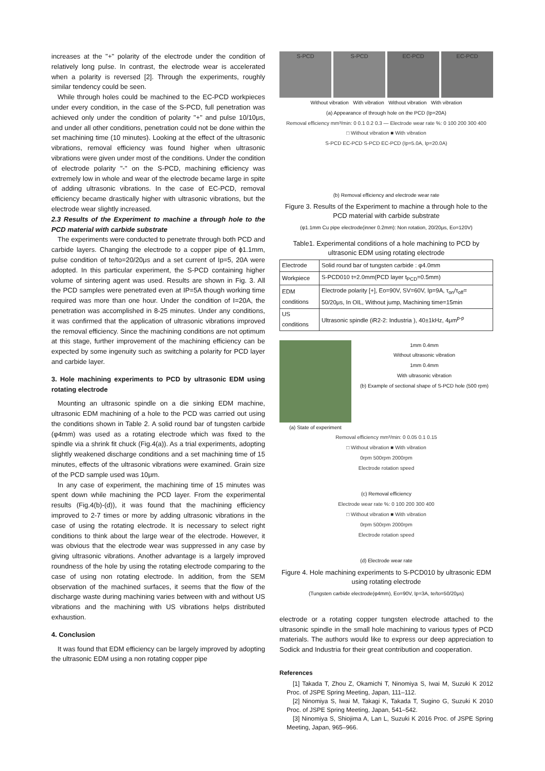increases at the "+" polarity of the electrode under the condition of relatively long pulse. In contrast, the electrode wear is accelerated when a polarity is reversed [2]. Through the experiments, roughly similar tendency could be seen.
While through holes could be machined to the EC-PCD workpieces under every condition, in the case of the S-PCD, full penetration was achieved only under the condition of polarity "+" and pulse 10/10μs, and under all other conditions, penetration could not be done within the set machining time (10 minutes). Looking at the effect of the ultrasonic vibrations, removal efficiency was found higher when ultrasonic vibrations were given under most of the conditions. Under the condition of electrode polarity "-" on the S-PCD, machining efficiency was extremely low in whole and wear of the electrode became large in spite of adding ultrasonic vibrations. In the case of EC-PCD, removal efficiency became drastically higher with ultrasonic vibrations, but the electrode wear slightly increased.
2.3 Results of the Experiment to machine a through hole to the PCD material with carbide substrate
The experiments were conducted to penetrate through both PCD and carbide layers. Changing the electrode to a copper pipe of ϕ1.1mm, pulse condition of te/to=20/20μs and a set current of Ip=5, 20A were adopted. In this particular experiment, the S-PCD containing higher volume of sintering agent was used. Results are shown in Fig. 3. All the PCD samples were penetrated even at IP=5A though working time required was more than one hour. Under the condition of I=20A, the penetration was accomplished in 8-25 minutes. Under any conditions, it was confirmed that the application of ultrasonic vibrations improved the removal efficiency. Since the machining conditions are not optimum at this stage, further improvement of the machining efficiency can be expected by some ingenuity such as switching a polarity for PCD layer and carbide layer.
3. Hole machining experiments to PCD by ultrasonic EDM using rotating electrode
Mounting an ultrasonic spindle on a die sinking EDM machine, ultrasonic EDM machining of a hole to the PCD was carried out using the conditions shown in Table 2. A solid round bar of tungsten carbide (φ4mm) was used as a rotating electrode which was fixed to the spindle via a shrink fit chuck (Fig.4(a)). As a trial experiments, adopting slightly weakened discharge conditions and a set machining time of 15 minutes, effects of the ultrasonic vibrations were examined. Grain size of the PCD sample used was 10μm.
In any case of experiment, the machining time of 15 minutes was spent down while machining the PCD layer. From the experimental results (Fig.4(b)-(d)), it was found that the machining efficiency improved to 2-7 times or more by adding ultrasonic vibrations in the case of using the rotating electrode. It is necessary to select right conditions to think about the large wear of the electrode. However, it was obvious that the electrode wear was suppressed in any case by giving ultrasonic vibrations. Another advantage is a largely improved roundness of the hole by using the rotating electrode comparing to the case of using non rotating electrode. In addition, from the SEM observation of the machined surfaces, it seems that the flow of the discharge waste during machining varies between with and without US vibrations and the machining with US vibrations helps distributed exhaustion.
4. Conclusion
It was found that EDM efficiency can be largely improved by adopting the ultrasonic EDM using a non rotating copper pipe
S-PCD S-PCD EC-PCD EC-PCD
Without vibration With vibration Without vibration With vibration
(a) Appearance of through hole on the PCD (Ip=20A)
Removal efficiency mm³/min: 0 0.1 0.2 0.3 — Electrode wear rate %: 0 100 200 300 400
□ Without vibration ■ With vibration
S-PCD EC-PCD S-PCD EC-PCD (Ip=5.0A, Ip=20.0A)
(b) Removal efficiency and electrode wear rate
Figure 3. Results of the Experiment to machine a through hole to the PCD material with carbide substrate
(φ1.1mm Cu pipe electrode(inner 0.2mm): Non rotation, 20/20μs, Eo=120V)
Table1. Experimental conditions of a hole machining to PCD by ultrasonic EDM using rotating electrode
| Electrode | Solid round bar of tungsten carbide : φ4.0mm |
| Workpiece | S-PCD010 t=2.0mm(PCD layer t<sub>PCD</sub>=0.5mm) |
| EDM conditions | Electrode polarity [+], Eo=90V, SV=60V, Ip=9A, τ<sub>on</sub>/τ<sub>off</sub>= 50/20μs, In OIL, Without jump, Machining time=15min |
| US conditions | Ultrasonic spindle (iR2-2: Industria ), 40±1kHz, 4μm<sup>p-p</sup> |
(a) State of experiment
1mm 0.4mm
Without ultrasonic vibration
1mm 0.4mm
With ultrasonic vibration
(b) Example of sectional shape of S-PCD hole (500 rpm)
Removal efficiency mm³/min: 0 0.05 0.1 0.15
□ Without vibration ■ With vibration
0rpm 500rpm 2000rpm
Electrode rotation speed
(c) Removal efficiency
Electrode wear rate %: 0 100 200 300 400
□ Without vibration ■ With vibration
0rpm 500rpm 2000rpm
Electrode rotation speed
(d) Electrode wear rate
Figure 4. Hole machining experiments to S-PCD010 by ultrasonic EDM using rotating electrode
(Tungsten carbide electrode(φ4mm), Eo=90V, Ip=3A, te/to=50/20μs)
electrode or a rotating copper tungsten electrode attached to the ultrasonic spindle in the small hole machining to various types of PCD materials. The authors would like to express our deep appreciation to Sodick and Industria for their great contribution and cooperation.
References
[1] Takada T, Zhou Z, Okamichi T, Ninomiya S, Iwai M, Suzuki K 2012 Proc. of JSPE Spring Meeting, Japan, 111–112.
[2] Ninomiya S, Iwai M, Takagi K, Takada T, Sugino G, Suzuki K 2010 Proc. of JSPE Spring Meeting, Japan, 541–542.
[3] Ninomiya S, Shiojima A, Lan L, Suzuki K 2016 Proc. of JSPE Spring Meeting, Japan, 965–966.